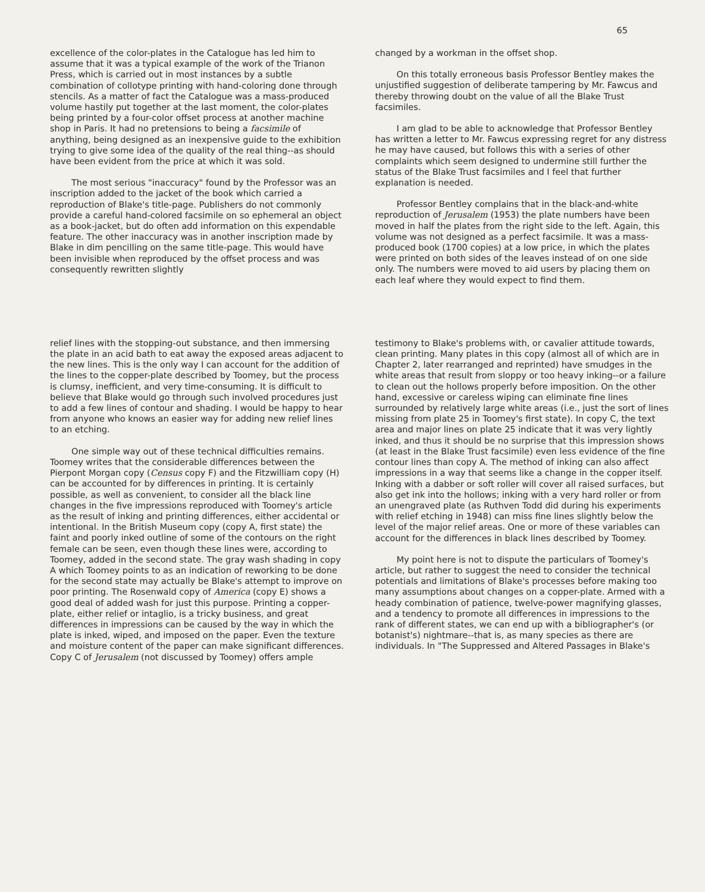65
excellence of the color-plates in the Catalogue has led him to assume that it was a typical example of the work of the Trianon Press, which is carried out in most instances by a subtle combination of collotype printing with hand-coloring done through stencils. As a matter of fact the Catalogue was a mass-produced volume hastily put together at the last moment, the color-plates being printed by a four-color offset process at another machine shop in Paris. It had no pretensions to being a facsimile of anything, being designed as an inexpensive guide to the exhibition trying to give some idea of the quality of the real thing--as should have been evident from the price at which it was sold.
The most serious "inaccuracy" found by the Professor was an inscription added to the jacket of the book which carried a reproduction of Blake's title-page. Publishers do not commonly provide a careful hand-colored facsimile on so ephemeral an object as a book-jacket, but do often add information on this expendable feature. The other inaccuracy was in another inscription made by Blake in dim pencilling on the same title-page. This would have been invisible when reproduced by the offset process and was consequently rewritten slightly
changed by a workman in the offset shop.
On this totally erroneous basis Professor Bentley makes the unjustified suggestion of deliberate tampering by Mr. Fawcus and thereby throwing doubt on the value of all the Blake Trust facsimiles.
I am glad to be able to acknowledge that Professor Bentley has written a letter to Mr. Fawcus expressing regret for any distress he may have caused, but follows this with a series of other complaints which seem designed to undermine still further the status of the Blake Trust facsimiles and I feel that further explanation is needed.
Professor Bentley complains that in the black-and-white reproduction of Jerusalem (1953) the plate numbers have been moved in half the plates from the right side to the left. Again, this volume was not designed as a perfect facsimile. It was a mass-produced book (1700 copies) at a low price, in which the plates were printed on both sides of the leaves instead of on one side only. The numbers were moved to aid users by placing them on each leaf where they would expect to find them.
relief lines with the stopping-out substance, and then immersing the plate in an acid bath to eat away the exposed areas adjacent to the new lines. This is the only way I can account for the addition of the lines to the copper-plate described by Toomey, but the process is clumsy, inefficient, and very time-consuming. It is difficult to believe that Blake would go through such involved procedures just to add a few lines of contour and shading. I would be happy to hear from anyone who knows an easier way for adding new relief lines to an etching.
One simple way out of these technical difficulties remains. Toomey writes that the considerable differences between the Pierpont Morgan copy (Census copy F) and the Fitzwilliam copy (H) can be accounted for by differences in printing. It is certainly possible, as well as convenient, to consider all the black line changes in the five impressions reproduced with Toomey's article as the result of inking and printing differences, either accidental or intentional. In the British Museum copy (copy A, first state) the faint and poorly inked outline of some of the contours on the right female can be seen, even though these lines were, according to Toomey, added in the second state. The gray wash shading in copy A which Toomey points to as an indication of reworking to be done for the second state may actually be Blake's attempt to improve on poor printing. The Rosenwald copy of America (copy E) shows a good deal of added wash for just this purpose. Printing a copper-plate, either relief or intaglio, is a tricky business, and great differences in impressions can be caused by the way in which the plate is inked, wiped, and imposed on the paper. Even the texture and moisture content of the paper can make significant differences. Copy C of Jerusalem (not discussed by Toomey) offers ample
testimony to Blake's problems with, or cavalier attitude towards, clean printing. Many plates in this copy (almost all of which are in Chapter 2, later rearranged and reprinted) have smudges in the white areas that result from sloppy or too heavy inking--or a failure to clean out the hollows properly before imposition. On the other hand, excessive or careless wiping can eliminate fine lines surrounded by relatively large white areas (i.e., just the sort of lines missing from plate 25 in Toomey's first state). In copy C, the text area and major lines on plate 25 indicate that it was very lightly inked, and thus it should be no surprise that this impression shows (at least in the Blake Trust facsimile) even less evidence of the fine contour lines than copy A. The method of inking can also affect impressions in a way that seems like a change in the copper itself. Inking with a dabber or soft roller will cover all raised surfaces, but also get ink into the hollows; inking with a very hard roller or from an unengraved plate (as Ruthven Todd did during his experiments with relief etching in 1948) can miss fine lines slightly below the level of the major relief areas. One or more of these variables can account for the differences in black lines described by Toomey.
My point here is not to dispute the particulars of Toomey's article, but rather to suggest the need to consider the technical potentials and limitations of Blake's processes before making too many assumptions about changes on a copper-plate. Armed with a heady combination of patience, twelve-power magnifying glasses, and a tendency to promote all differences in impressions to the rank of different states, we can end up with a bibliographer's (or botanist's) nightmare--that is, as many species as there are individuals. In "The Suppressed and Altered Passages in Blake's